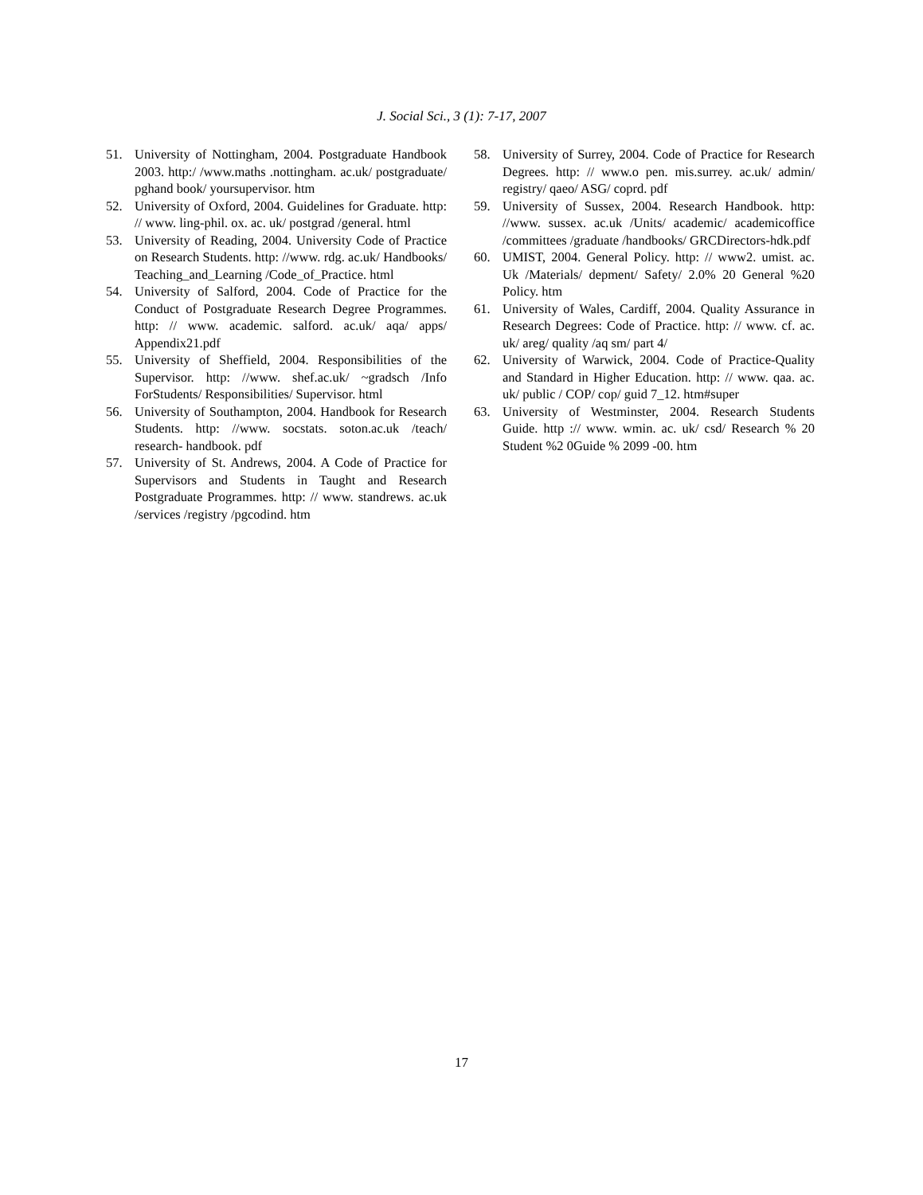J. Social Sci., 3 (1): 7-17, 2007
51. University of Nottingham, 2004. Postgraduate Handbook 2003. http:/ /www.maths .nottingham. ac.uk/ postgraduate/ pghand book/ yoursupervisor. htm
52. University of Oxford, 2004. Guidelines for Graduate. http: // www. ling-phil. ox. ac. uk/ postgrad /general. html
53. University of Reading, 2004. University Code of Practice on Research Students. http: //www. rdg. ac.uk/ Handbooks/ Teaching_and_Learning /Code_of_Practice. html
54. University of Salford, 2004. Code of Practice for the Conduct of Postgraduate Research Degree Programmes. http: // www. academic. salford. ac.uk/ aqa/ apps/ Appendix21.pdf
55. University of Sheffield, 2004. Responsibilities of the Supervisor. http: //www. shef.ac.uk/ ~gradsch /Info ForStudents/ Responsibilities/ Supervisor. html
56. University of Southampton, 2004. Handbook for Research Students. http: //www. socstats. soton.ac.uk /teach/ research- handbook. pdf
57. University of St. Andrews, 2004. A Code of Practice for Supervisors and Students in Taught and Research Postgraduate Programmes. http: // www. standrews. ac.uk /services /registry /pgcodind. htm
58. University of Surrey, 2004. Code of Practice for Research Degrees. http: // www.o pen. mis.surrey. ac.uk/ admin/ registry/ qaeo/ ASG/ coprd. pdf
59. University of Sussex, 2004. Research Handbook. http: //www. sussex. ac.uk /Units/ academic/ academicoffice /committees /graduate /handbooks/ GRCDirectors-hdk.pdf
60. UMIST, 2004. General Policy. http: // www2. umist. ac. Uk /Materials/ depment/ Safety/ 2.0% 20 General %20 Policy. htm
61. University of Wales, Cardiff, 2004. Quality Assurance in Research Degrees: Code of Practice. http: // www. cf. ac. uk/ areg/ quality /aq sm/ part 4/
62. University of Warwick, 2004. Code of Practice-Quality and Standard in Higher Education. http: // www. qaa. ac. uk/ public / COP/ cop/ guid 7_12. htm#super
63. University of Westminster, 2004. Research Students Guide. http :// www. wmin. ac. uk/ csd/ Research % 20 Student %2 0Guide % 2099 -00. htm
17